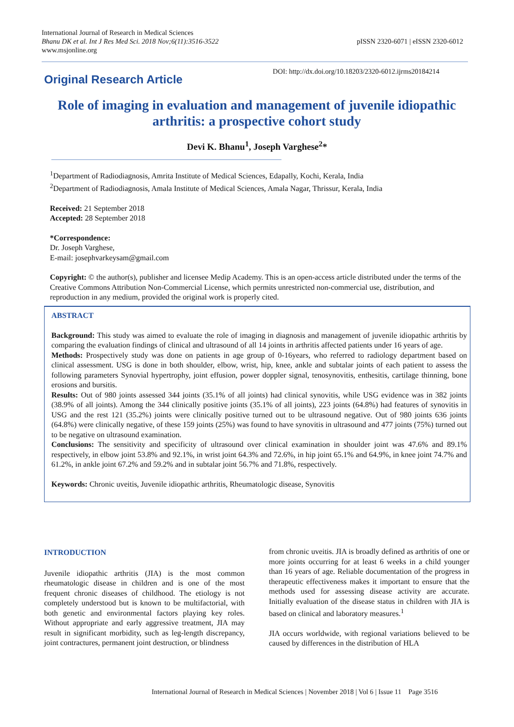pISSN 2320-6071 | eISSN 2320-6012 International Journal of Research in Medical Sciences
Bhanu DK et al. Int J Res Med Sci. 2018 Nov;6(11):3516-3522
www.msjonline.org
Original Research Article
DOI: http://dx.doi.org/10.18203/2320-6012.ijrms20184214
Role of imaging in evaluation and management of juvenile idiopathic arthritis: a prospective cohort study
Devi K. Bhanu<sup>1</sup>, Joseph Varghese<sup>2</sup>*
<sup>1</sup> Department of Radiodiagnosis, Amrita Institute of Medical Sciences, Edapally, Kochi, Kerala, India
<sup>2</sup> Department of Radiodiagnosis, Amala Institute of Medical Sciences, Amala Nagar, Thrissur, Kerala, India
Received: 21 September 2018
Accepted: 28 September 2018
*Correspondence:
Dr. Joseph Varghese,
E-mail: josephvarkeysam@gmail.com
Copyright: © the author(s), publisher and licensee Medip Academy. This is an open-access article distributed under the terms of the Creative Commons Attribution Non-Commercial License, which permits unrestricted non-commercial use, distribution, and reproduction in any medium, provided the original work is properly cited.
ABSTRACT
Background: This study was aimed to evaluate the role of imaging in diagnosis and management of juvenile idiopathic arthritis by comparing the evaluation findings of clinical and ultrasound of all 14 joints in arthritis affected patients under 16 years of age.
Methods: Prospectively study was done on patients in age group of 0-16years, who referred to radiology department based on clinical assessment. USG is done in both shoulder, elbow, wrist, hip, knee, ankle and subtalar joints of each patient to assess the following parameters Synovial hypertrophy, joint effusion, power doppler signal, tenosynovitis, enthesitis, cartilage thinning, bone erosions and bursitis.
Results: Out of 980 joints assessed 344 joints (35.1% of all joints) had clinical synovitis, while USG evidence was in 382 joints (38.9% of all joints). Among the 344 clinically positive joints (35.1% of all joints), 223 joints (64.8%) had features of synovitis in USG and the rest 121 (35.2%) joints were clinically positive turned out to be ultrasound negative. Out of 980 joints 636 joints (64.8%) were clinically negative, of these 159 joints (25%) was found to have synovitis in ultrasound and 477 joints (75%) turned out to be negative on ultrasound examination.
Conclusions: The sensitivity and specificity of ultrasound over clinical examination in shoulder joint was 47.6% and 89.1% respectively, in elbow joint 53.8% and 92.1%, in wrist joint 64.3% and 72.6%, in hip joint 65.1% and 64.9%, in knee joint 74.7% and 61.2%, in ankle joint 67.2% and 59.2% and in subtalar joint 56.7% and 71.8%, respectively.
Keywords: Chronic uveitis, Juvenile idiopathic arthritis, Rheumatologic disease, Synovitis
INTRODUCTION
Juvenile idiopathic arthritis (JIA) is the most common rheumatologic disease in children and is one of the most frequent chronic diseases of childhood. The etiology is not completely understood but is known to be multifactorial, with both genetic and environmental factors playing key roles. Without appropriate and early aggressive treatment, JIA may result in significant morbidity, such as leg-length discrepancy, joint contractures, permanent joint destruction, or blindness
from chronic uveitis. JIA is broadly defined as arthritis of one or more joints occurring for at least 6 weeks in a child younger than 16 years of age. Reliable documentation of the progress in therapeutic effectiveness makes it important to ensure that the methods used for assessing disease activity are accurate. Initially evaluation of the disease status in children with JIA is based on clinical and laboratory measures.<sup>1</sup>
JIA occurs worldwide, with regional variations believed to be caused by differences in the distribution of HLA
International Journal of Research in Medical Sciences | November 2018 | Vol 6 | Issue 11 Page 3516